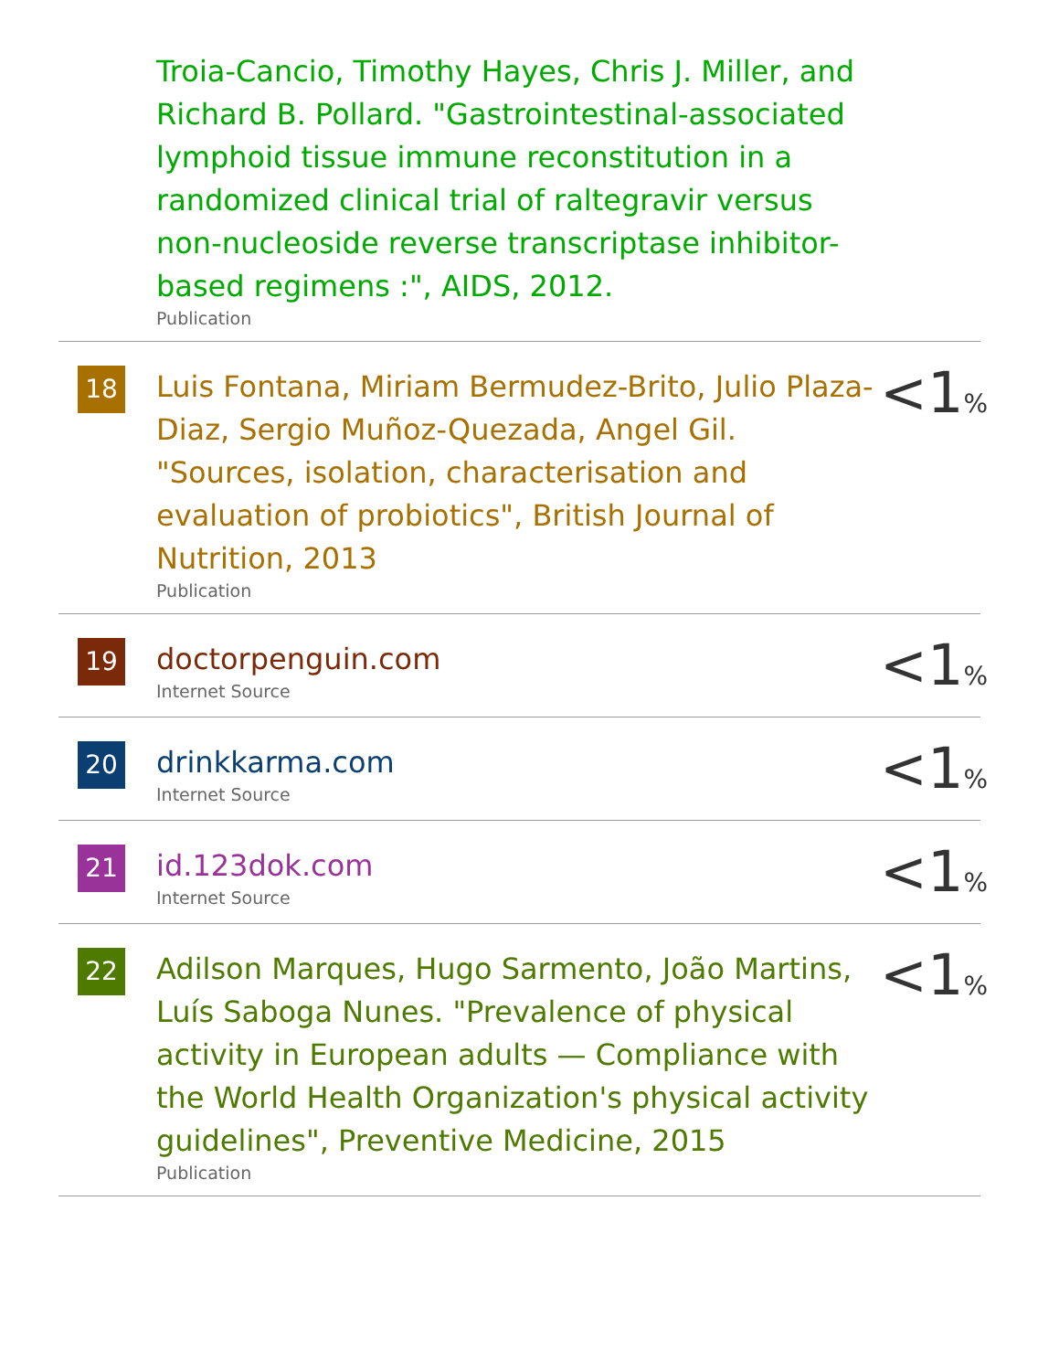Troia-Cancio, Timothy Hayes, Chris J. Miller, and Richard B. Pollard. "Gastrointestinal-associated lymphoid tissue immune reconstitution in a randomized clinical trial of raltegravir versus non-nucleoside reverse transcriptase inhibitor-based regimens :", AIDS, 2012.
Publication
18
Luis Fontana, Miriam Bermudez-Brito, Julio Plaza-Diaz, Sergio Muñoz-Quezada, Angel Gil. "Sources, isolation, characterisation and evaluation of probiotics", British Journal of Nutrition, 2013
Publication
<1%
19
doctorpenguin.com
Internet Source
<1%
20
drinkkarma.com
Internet Source
<1%
21
id.123dok.com
Internet Source
<1%
22
Adilson Marques, Hugo Sarmento, João Martins, Luís Saboga Nunes. "Prevalence of physical activity in European adults — Compliance with the World Health Organization's physical activity guidelines", Preventive Medicine, 2015
Publication
<1%